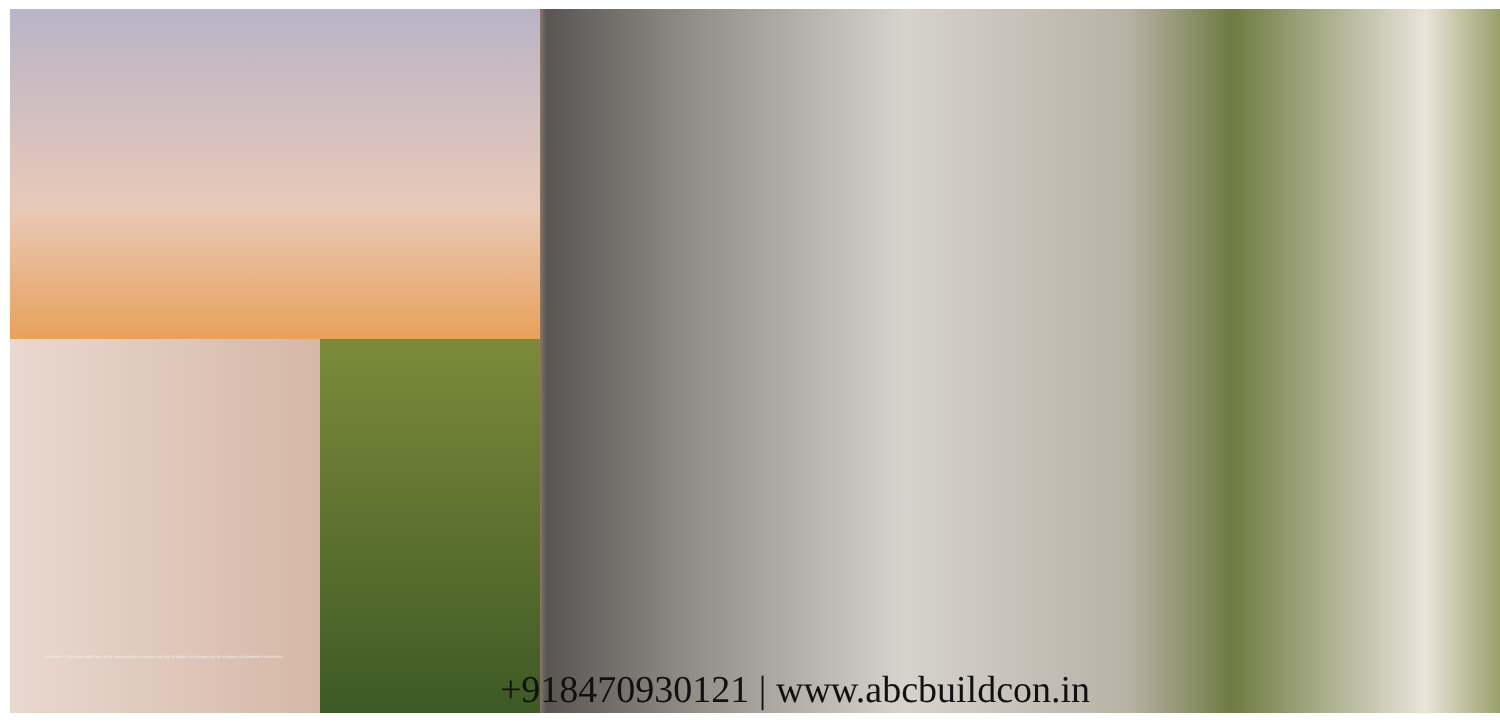Disclaimer: The image used here is for representative purpose only and is subject to changes by the company or competent authorities.
+918470930121 | www.abcbuildcon.in